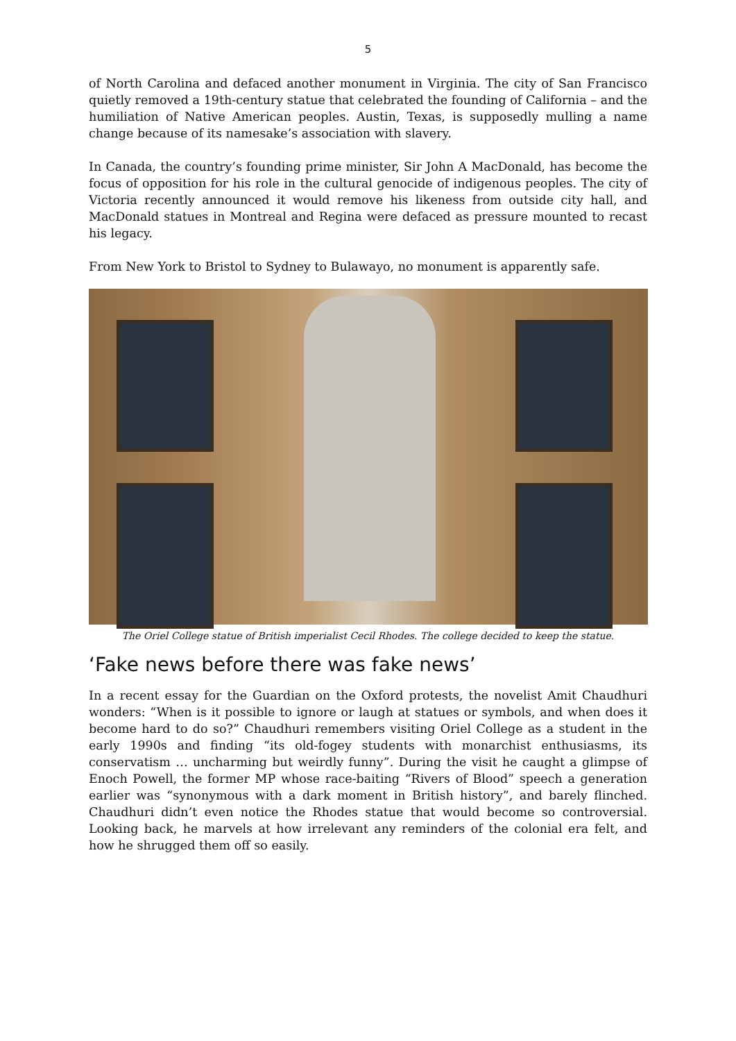5
of North Carolina and defaced another monument in Virginia. The city of San Francisco quietly removed a 19th-century statue that celebrated the founding of California – and the humiliation of Native American peoples. Austin, Texas, is supposedly mulling a name change because of its namesake’s association with slavery.
In Canada, the country’s founding prime minister, Sir John A MacDonald, has become the focus of opposition for his role in the cultural genocide of indigenous peoples. The city of Victoria recently announced it would remove his likeness from outside city hall, and MacDonald statues in Montreal and Regina were defaced as pressure mounted to recast his legacy.
From New York to Bristol to Sydney to Bulawayo, no monument is apparently safe.
The Oriel College statue of British imperialist Cecil Rhodes. The college decided to keep the statue.
‘Fake news before there was fake news’
In a recent essay for the Guardian on the Oxford protests, the novelist Amit Chaudhuri wonders: “When is it possible to ignore or laugh at statues or symbols, and when does it become hard to do so?” Chaudhuri remembers visiting Oriel College as a student in the early 1990s and finding “its old-fogey students with monarchist enthusiasms, its conservatism … uncharming but weirdly funny”. During the visit he caught a glimpse of Enoch Powell, the former MP whose race-baiting “Rivers of Blood” speech a generation earlier was “synonymous with a dark moment in British history”, and barely flinched. Chaudhuri didn’t even notice the Rhodes statue that would become so controversial. Looking back, he marvels at how irrelevant any reminders of the colonial era felt, and how he shrugged them off so easily.